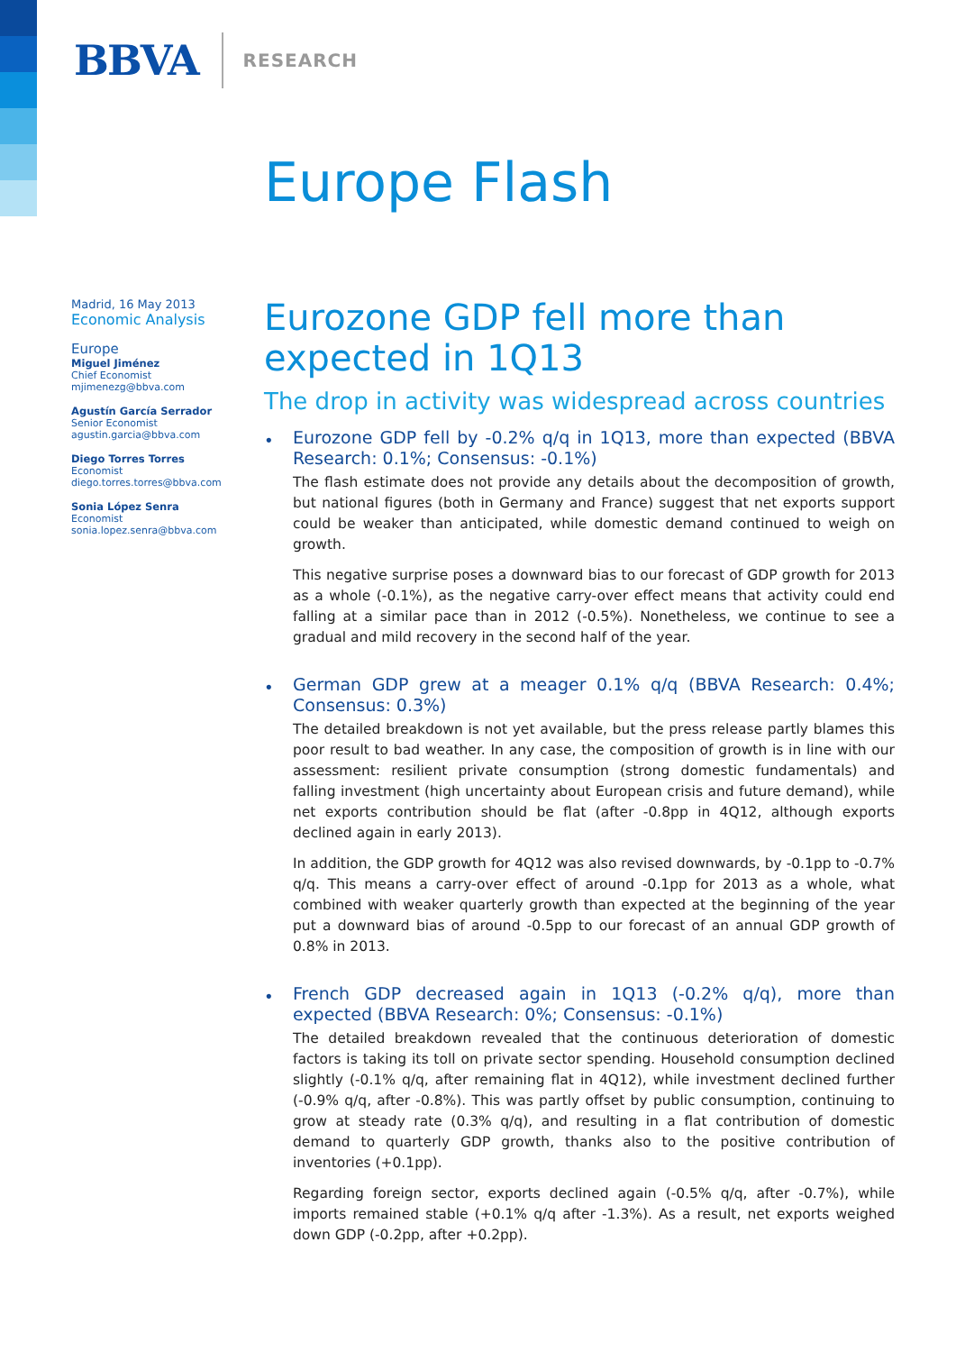BBVA RESEARCH
Europe Flash
Madrid, 16 May 2013
Economic Analysis
Europe
Miguel Jiménez
Chief Economist
mjimenezg@bbva.com
Agustín García Serrador
Senior Economist
agustin.garcia@bbva.com
Diego Torres Torres
Economist
diego.torres.torres@bbva.com
Sonia López Senra
Economist
sonia.lopez.senra@bbva.com
Eurozone GDP fell more than expected in 1Q13
The drop in activity was widespread across countries
•
Eurozone GDP fell by -0.2% q/q in 1Q13, more than expected (BBVA Research: 0.1%; Consensus: -0.1%)
The flash estimate does not provide any details about the decomposition of growth, but national figures (both in Germany and France) suggest that net exports support could be weaker than anticipated, while domestic demand continued to weigh on growth.
This negative surprise poses a downward bias to our forecast of GDP growth for 2013 as a whole (-0.1%), as the negative carry-over effect means that activity could end falling at a similar pace than in 2012 (-0.5%). Nonetheless, we continue to see a gradual and mild recovery in the second half of the year.
•
German GDP grew at a meager 0.1% q/q (BBVA Research: 0.4%; Consensus: 0.3%)
The detailed breakdown is not yet available, but the press release partly blames this poor result to bad weather. In any case, the composition of growth is in line with our assessment: resilient private consumption (strong domestic fundamentals) and falling investment (high uncertainty about European crisis and future demand), while net exports contribution should be flat (after -0.8pp in 4Q12, although exports declined again in early 2013).
In addition, the GDP growth for 4Q12 was also revised downwards, by -0.1pp to -0.7% q/q. This means a carry-over effect of around -0.1pp for 2013 as a whole, what combined with weaker quarterly growth than expected at the beginning of the year put a downward bias of around -0.5pp to our forecast of an annual GDP growth of 0.8% in 2013.
•
French GDP decreased again in 1Q13 (-0.2% q/q), more than expected (BBVA Research: 0%; Consensus: -0.1%)
The detailed breakdown revealed that the continuous deterioration of domestic factors is taking its toll on private sector spending. Household consumption declined slightly (-0.1% q/q, after remaining flat in 4Q12), while investment declined further (-0.9% q/q, after -0.8%). This was partly offset by public consumption, continuing to grow at steady rate (0.3% q/q), and resulting in a flat contribution of domestic demand to quarterly GDP growth, thanks also to the positive contribution of inventories (+0.1pp).
Regarding foreign sector, exports declined again (-0.5% q/q, after -0.7%), while imports remained stable (+0.1% q/q after -1.3%). As a result, net exports weighed down GDP (-0.2pp, after +0.2pp).